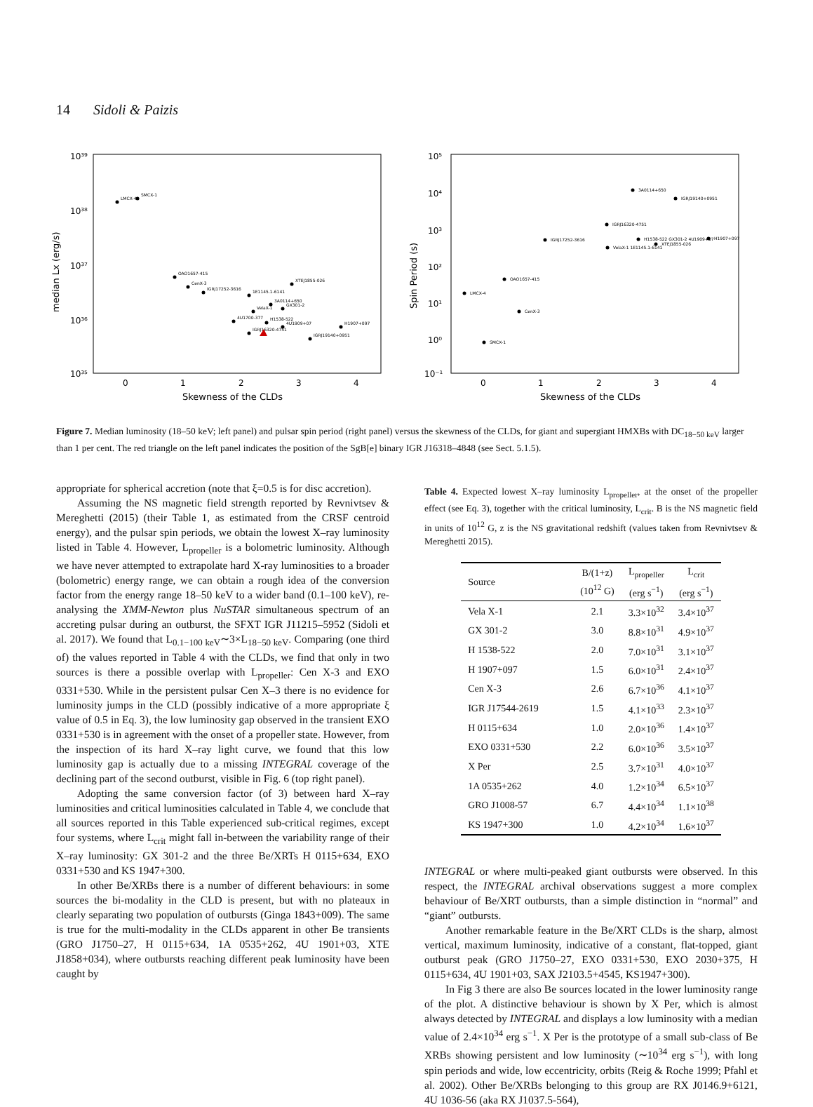14 Sidoli & Paizis
10³⁹
10³⁸
10³⁷
10³⁶
10³⁵
0
1
2
3
4
Skewness of the CLDs
median Lx (erg/s)
LMCX-4
SMCX-1
OAO1657-415
CenX-3
IGRJ17252-3616
1E1145.1-6141
XTEJ1855-026
3A0114+650
4U1700-377
VelaX-1
GX301-2
H1538-522
4U1909+07
IGRJ16320-4751
IGRJ19140+0951
H1907+097
10⁵
10⁴
10³
10²
10¹
10⁰
10⁻¹
0
1
2
3
4
Skewness of the CLDs
Spin Period (s)
3A0114+650
IGRJ19140+0951
IGRJ16320-4751
IGRJ17252-3616
VelaX-1 1E1145.1-6141
H1538-522 GX301-2 4U1909+07
XTEJ1855-026
H1907+097
OAO1657-415
LMCX-4
CenX-3
SMCX-1
Figure 7. Median luminosity (18–50 keV; left panel) and pulsar spin period (right panel) versus the skewness of the CLDs, for giant and supergiant HMXBs with DC<sub>18−50 keV</sub> larger than 1 per cent. The red triangle on the left panel indicates the position of the SgB[e] binary IGR J16318–4848 (see Sect. 5.1.5).
appropriate for spherical accretion (note that ξ=0.5 is for disc accretion).
Assuming the NS magnetic field strength reported by Revnivtsev & Mereghetti (2015) (their Table 1, as estimated from the CRSF centroid energy), and the pulsar spin periods, we obtain the lowest X–ray luminosity listed in Table 4. However, L<sub>propeller</sub> is a bolometric luminosity. Although we have never attempted to extrapolate hard X-ray luminosities to a broader (bolometric) energy range, we can obtain a rough idea of the conversion factor from the energy range 18–50 keV to a wider band (0.1–100 keV), re-analysing the XMM-Newton plus NuSTAR simultaneous spectrum of an accreting pulsar during an outburst, the SFXT IGR J11215–5952 (Sidoli et al. 2017). We found that L<sub>0.1−100 keV</sub>∼3×L<sub>18−50 keV</sub>. Comparing (one third of) the values reported in Table 4 with the CLDs, we find that only in two sources is there a possible overlap with L<sub>propeller</sub>: Cen X-3 and EXO 0331+530. While in the persistent pulsar Cen X–3 there is no evidence for luminosity jumps in the CLD (possibly indicative of a more appropriate ξ value of 0.5 in Eq. 3), the low luminosity gap observed in the transient EXO 0331+530 is in agreement with the onset of a propeller state. However, from the inspection of its hard X–ray light curve, we found that this low luminosity gap is actually due to a missing INTEGRAL coverage of the declining part of the second outburst, visible in Fig. 6 (top right panel).
Adopting the same conversion factor (of 3) between hard X–ray luminosities and critical luminosities calculated in Table 4, we conclude that all sources reported in this Table experienced sub-critical regimes, except four systems, where L<sub>crit</sub> might fall in-between the variability range of their X–ray luminosity: GX 301-2 and the three Be/XRTs H 0115+634, EXO 0331+530 and KS 1947+300.
In other Be/XRBs there is a number of different behaviours: in some sources the bi-modality in the CLD is present, but with no plateaux in clearly separating two population of outbursts (Ginga 1843+009). The same is true for the multi-modality in the CLDs apparent in other Be transients (GRO J1750–27, H 0115+634, 1A 0535+262, 4U 1901+03, XTE J1858+034), where outbursts reaching different peak luminosity have been caught by
Table 4. Expected lowest X–ray luminosity L<sub>propeller</sub>, at the onset of the propeller effect (see Eq. 3), together with the critical luminosity, L<sub>crit</sub>. B is the NS magnetic field in units of 10<sup>12</sup> G, z is the NS gravitational redshift (values taken from Revnivtsev & Mereghetti 2015).
| Source | B/(1+z) (10<sup>12</sup> G) | L<sub>propeller</sub> (erg s<sup>−1</sup>) | L<sub>crit</sub> (erg s<sup>−1</sup>) |
| --- | --- | --- | --- |
| Vela X-1 | 2.1 | 3.3×10<sup>32</sup> | 3.4×10<sup>37</sup> |
| GX 301-2 | 3.0 | 8.8×10<sup>31</sup> | 4.9×10<sup>37</sup> |
| H 1538-522 | 2.0 | 7.0×10<sup>31</sup> | 3.1×10<sup>37</sup> |
| H 1907+097 | 1.5 | 6.0×10<sup>31</sup> | 2.4×10<sup>37</sup> |
| Cen X-3 | 2.6 | 6.7×10<sup>36</sup> | 4.1×10<sup>37</sup> |
| IGR J17544-2619 | 1.5 | 4.1×10<sup>33</sup> | 2.3×10<sup>37</sup> |
| H 0115+634 | 1.0 | 2.0×10<sup>36</sup> | 1.4×10<sup>37</sup> |
| EXO 0331+530 | 2.2 | 6.0×10<sup>36</sup> | 3.5×10<sup>37</sup> |
| X Per | 2.5 | 3.7×10<sup>31</sup> | 4.0×10<sup>37</sup> |
| 1A 0535+262 | 4.0 | 1.2×10<sup>34</sup> | 6.5×10<sup>37</sup> |
| GRO J1008-57 | 6.7 | 4.4×10<sup>34</sup> | 1.1×10<sup>38</sup> |
| KS 1947+300 | 1.0 | 4.2×10<sup>34</sup> | 1.6×10<sup>37</sup> |
INTEGRAL or where multi-peaked giant outbursts were observed. In this respect, the INTEGRAL archival observations suggest a more complex behaviour of Be/XRT outbursts, than a simple distinction in “normal” and “giant” outbursts.
Another remarkable feature in the Be/XRT CLDs is the sharp, almost vertical, maximum luminosity, indicative of a constant, flat-topped, giant outburst peak (GRO J1750–27, EXO 0331+530, EXO 2030+375, H 0115+634, 4U 1901+03, SAX J2103.5+4545, KS1947+300).
In Fig 3 there are also Be sources located in the lower luminosity range of the plot. A distinctive behaviour is shown by X Per, which is almost always detected by INTEGRAL and displays a low luminosity with a median value of 2.4×10<sup>34</sup> erg s<sup>−1</sup>. X Per is the prototype of a small sub-class of Be XRBs showing persistent and low luminosity (∼10<sup>34</sup> erg s<sup>−1</sup>), with long spin periods and wide, low eccentricity, orbits (Reig & Roche 1999; Pfahl et al. 2002). Other Be/XRBs belonging to this group are RX J0146.9+6121, 4U 1036-56 (aka RX J1037.5-564),